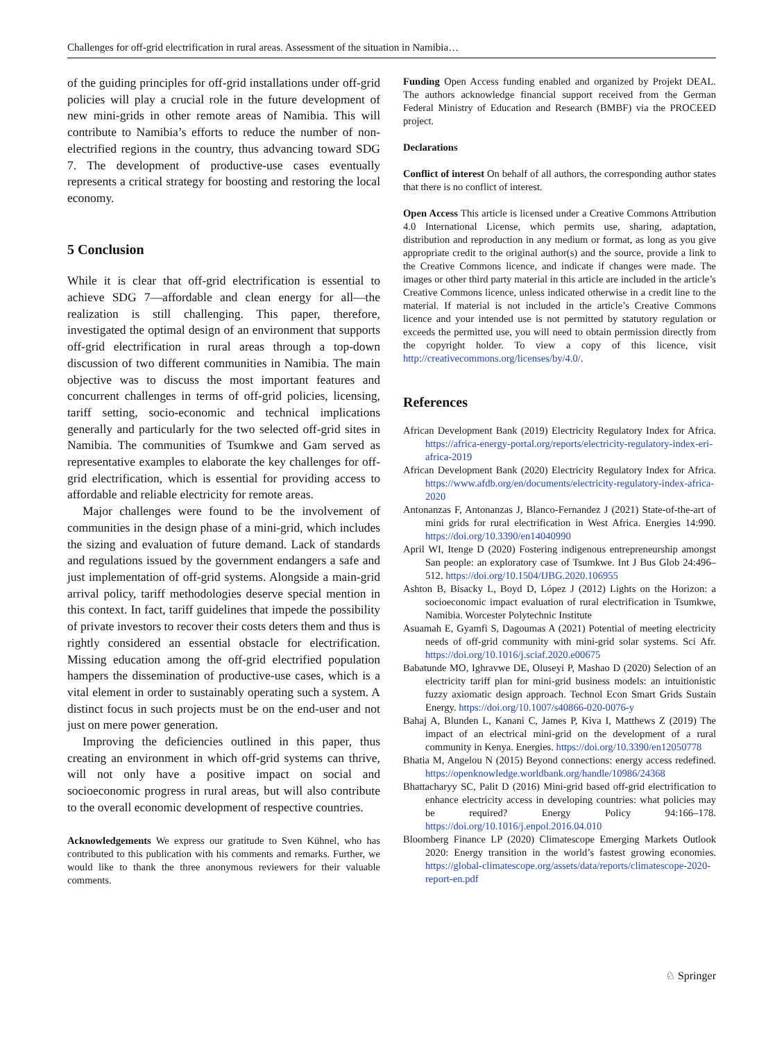Challenges for off-grid electrification in rural areas. Assessment of the situation in Namibia…
of the guiding principles for off-grid installations under off-grid policies will play a crucial role in the future development of new mini-grids in other remote areas of Namibia. This will contribute to Namibia’s efforts to reduce the number of non-electrified regions in the country, thus advancing toward SDG 7. The development of productive-use cases eventually represents a critical strategy for boosting and restoring the local economy.
5 Conclusion
While it is clear that off-grid electrification is essential to achieve SDG 7—affordable and clean energy for all—the realization is still challenging. This paper, therefore, investigated the optimal design of an environment that supports off-grid electrification in rural areas through a top-down discussion of two different communities in Namibia. The main objective was to discuss the most important features and concurrent challenges in terms of off-grid policies, licensing, tariff setting, socio-economic and technical implications generally and particularly for the two selected off-grid sites in Namibia. The communities of Tsumkwe and Gam served as representative examples to elaborate the key challenges for off-grid electrification, which is essential for providing access to affordable and reliable electricity for remote areas.
Major challenges were found to be the involvement of communities in the design phase of a mini-grid, which includes the sizing and evaluation of future demand. Lack of standards and regulations issued by the government endangers a safe and just implementation of off-grid systems. Alongside a main-grid arrival policy, tariff methodologies deserve special mention in this context. In fact, tariff guidelines that impede the possibility of private investors to recover their costs deters them and thus is rightly considered an essential obstacle for electrification. Missing education among the off-grid electrified population hampers the dissemination of productive-use cases, which is a vital element in order to sustainably operating such a system. A distinct focus in such projects must be on the end-user and not just on mere power generation.
Improving the deficiencies outlined in this paper, thus creating an environment in which off-grid systems can thrive, will not only have a positive impact on social and socioeconomic progress in rural areas, but will also contribute to the overall economic development of respective countries.
Acknowledgements We express our gratitude to Sven Kühnel, who has contributed to this publication with his comments and remarks. Further, we would like to thank the three anonymous reviewers for their valuable comments.
Funding Open Access funding enabled and organized by Projekt DEAL. The authors acknowledge financial support received from the German Federal Ministry of Education and Research (BMBF) via the PROCEED project.
Declarations
Conflict of interest On behalf of all authors, the corresponding author states that there is no conflict of interest.
Open Access This article is licensed under a Creative Commons Attribution 4.0 International License, which permits use, sharing, adaptation, distribution and reproduction in any medium or format, as long as you give appropriate credit to the original author(s) and the source, provide a link to the Creative Commons licence, and indicate if changes were made. The images or other third party material in this article are included in the article’s Creative Commons licence, unless indicated otherwise in a credit line to the material. If material is not included in the article’s Creative Commons licence and your intended use is not permitted by statutory regulation or exceeds the permitted use, you will need to obtain permission directly from the copyright holder. To view a copy of this licence, visit http://creativecommons.org/licenses/by/4.0/.
References
African Development Bank (2019) Electricity Regulatory Index for Africa. https://africa-energy-portal.org/reports/electricity-regulatory-index-eri-africa-2019
African Development Bank (2020) Electricity Regulatory Index for Africa. https://www.afdb.org/en/documents/electricity-regulatory-index-africa-2020
Antonanzas F, Antonanzas J, Blanco-Fernandez J (2021) State-of-the-art of mini grids for rural electrification in West Africa. Energies 14:990. https://doi.org/10.3390/en14040990
April WI, Itenge D (2020) Fostering indigenous entrepreneurship amongst San people: an exploratory case of Tsumkwe. Int J Bus Glob 24:496–512. https://doi.org/10.1504/IJBG.2020.106955
Ashton B, Bisacky L, Boyd D, López J (2012) Lights on the Horizon: a socioeconomic impact evaluation of rural electrification in Tsumkwe, Namibia. Worcester Polytechnic Institute
Asuamah E, Gyamfi S, Dagoumas A (2021) Potential of meeting electricity needs of off-grid community with mini-grid solar systems. Sci Afr. https://doi.org/10.1016/j.sciaf.2020.e00675
Babatunde MO, Ighravwe DE, Oluseyi P, Mashao D (2020) Selection of an electricity tariff plan for mini-grid business models: an intuitionistic fuzzy axiomatic design approach. Technol Econ Smart Grids Sustain Energy. https://doi.org/10.1007/s40866-020-0076-y
Bahaj A, Blunden L, Kanani C, James P, Kiva I, Matthews Z (2019) The impact of an electrical mini-grid on the development of a rural community in Kenya. Energies. https://doi.org/10.3390/en12050778
Bhatia M, Angelou N (2015) Beyond connections: energy access redefined. https://openknowledge.worldbank.org/handle/10986/24368
Bhattacharyy SC, Palit D (2016) Mini-grid based off-grid electrification to enhance electricity access in developing countries: what policies may be required? Energy Policy 94:166–178. https://doi.org/10.1016/j.enpol.2016.04.010
Bloomberg Finance LP (2020) Climatescope Emerging Markets Outlook 2020: Energy transition in the world’s fastest growing economies. https://global-climatescope.org/assets/data/reports/climatescope-2020-report-en.pdf
♘ Springer